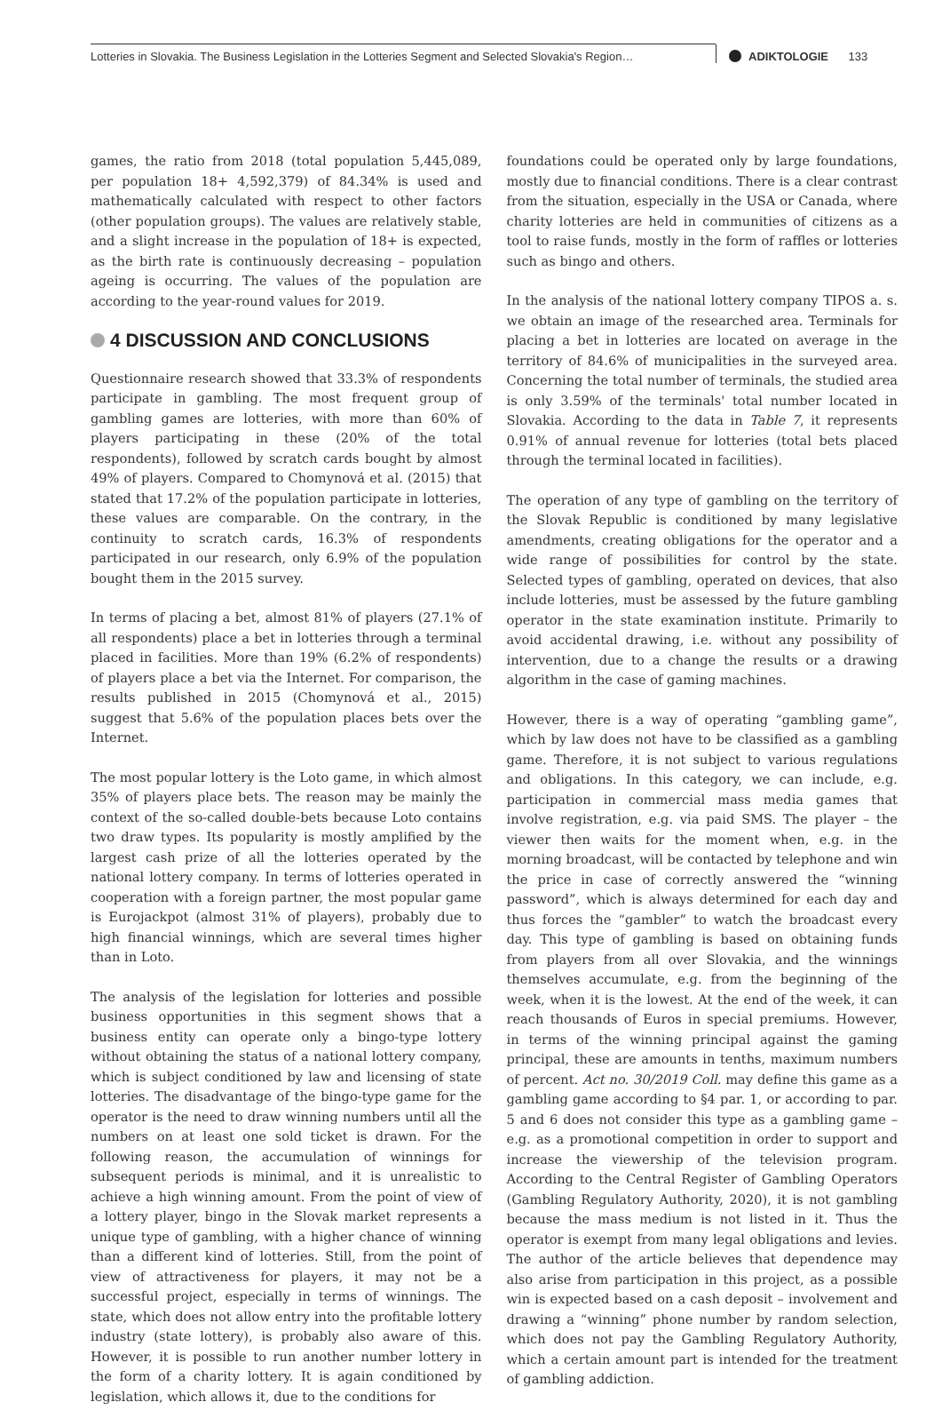Lotteries in Slovakia. The Business Legislation in the Lotteries Segment and Selected Slovakia's Region…
ADIKTOLOGIE 133
games, the ratio from 2018 (total population 5,445,089, per population 18+ 4,592,379) of 84.34% is used and mathematically calculated with respect to other factors (other population groups). The values are relatively stable, and a slight increase in the population of 18+ is expected, as the birth rate is continuously decreasing – population ageing is occurring. The values of the population are according to the year-round values for 2019.
4 DISCUSSION AND CONCLUSIONS
Questionnaire research showed that 33.3% of respondents participate in gambling. The most frequent group of gambling games are lotteries, with more than 60% of players participating in these (20% of the total respondents), followed by scratch cards bought by almost 49% of players. Compared to Chomynová et al. (2015) that stated that 17.2% of the population participate in lotteries, these values are comparable. On the contrary, in the continuity to scratch cards, 16.3% of respondents participated in our research, only 6.9% of the population bought them in the 2015 survey.
In terms of placing a bet, almost 81% of players (27.1% of all respondents) place a bet in lotteries through a terminal placed in facilities. More than 19% (6.2% of respondents) of players place a bet via the Internet. For comparison, the results published in 2015 (Chomynová et al., 2015) suggest that 5.6% of the population places bets over the Internet.
The most popular lottery is the Loto game, in which almost 35% of players place bets. The reason may be mainly the context of the so-called double-bets because Loto contains two draw types. Its popularity is mostly amplified by the largest cash prize of all the lotteries operated by the national lottery company. In terms of lotteries operated in cooperation with a foreign partner, the most popular game is Eurojackpot (almost 31% of players), probably due to high financial winnings, which are several times higher than in Loto.
The analysis of the legislation for lotteries and possible business opportunities in this segment shows that a business entity can operate only a bingo-type lottery without obtaining the status of a national lottery company, which is subject conditioned by law and licensing of state lotteries. The disadvantage of the bingo-type game for the operator is the need to draw winning numbers until all the numbers on at least one sold ticket is drawn. For the following reason, the accumulation of winnings for subsequent periods is minimal, and it is unrealistic to achieve a high winning amount. From the point of view of a lottery player, bingo in the Slovak market represents a unique type of gambling, with a higher chance of winning than a different kind of lotteries. Still, from the point of view of attractiveness for players, it may not be a successful project, especially in terms of winnings. The state, which does not allow entry into the profitable lottery industry (state lottery), is probably also aware of this. However, it is possible to run another number lottery in the form of a charity lottery. It is again conditioned by legislation, which allows it, due to the conditions for
foundations could be operated only by large foundations, mostly due to financial conditions. There is a clear contrast from the situation, especially in the USA or Canada, where charity lotteries are held in communities of citizens as a tool to raise funds, mostly in the form of raffles or lotteries such as bingo and others.
In the analysis of the national lottery company TIPOS a. s. we obtain an image of the researched area. Terminals for placing a bet in lotteries are located on average in the territory of 84.6% of municipalities in the surveyed area. Concerning the total number of terminals, the studied area is only 3.59% of the terminals' total number located in Slovakia. According to the data in Table 7, it represents 0.91% of annual revenue for lotteries (total bets placed through the terminal located in facilities).
The operation of any type of gambling on the territory of the Slovak Republic is conditioned by many legislative amendments, creating obligations for the operator and a wide range of possibilities for control by the state. Selected types of gambling, operated on devices, that also include lotteries, must be assessed by the future gambling operator in the state examination institute. Primarily to avoid accidental drawing, i.e. without any possibility of intervention, due to a change the results or a drawing algorithm in the case of gaming machines.
However, there is a way of operating “gambling game”, which by law does not have to be classified as a gambling game. Therefore, it is not subject to various regulations and obligations. In this category, we can include, e.g. participation in commercial mass media games that involve registration, e.g. via paid SMS. The player – the viewer then waits for the moment when, e.g. in the morning broadcast, will be contacted by telephone and win the price in case of correctly answered the “winning password”, which is always determined for each day and thus forces the “gambler” to watch the broadcast every day. This type of gambling is based on obtaining funds from players from all over Slovakia, and the winnings themselves accumulate, e.g. from the beginning of the week, when it is the lowest. At the end of the week, it can reach thousands of Euros in special premiums. However, in terms of the winning principal against the gaming principal, these are amounts in tenths, maximum numbers of percent. Act no. 30/2019 Coll. may define this game as a gambling game according to §4 par. 1, or according to par. 5 and 6 does not consider this type as a gambling game – e.g. as a promotional competition in order to support and increase the viewership of the television program. According to the Central Register of Gambling Operators (Gambling Regulatory Authority, 2020), it is not gambling because the mass medium is not listed in it. Thus the operator is exempt from many legal obligations and levies. The author of the article believes that dependence may also arise from participation in this project, as a possible win is expected based on a cash deposit – involvement and drawing a “winning” phone number by random selection, which does not pay the Gambling Regulatory Authority, which a certain amount part is intended for the treatment of gambling addiction.